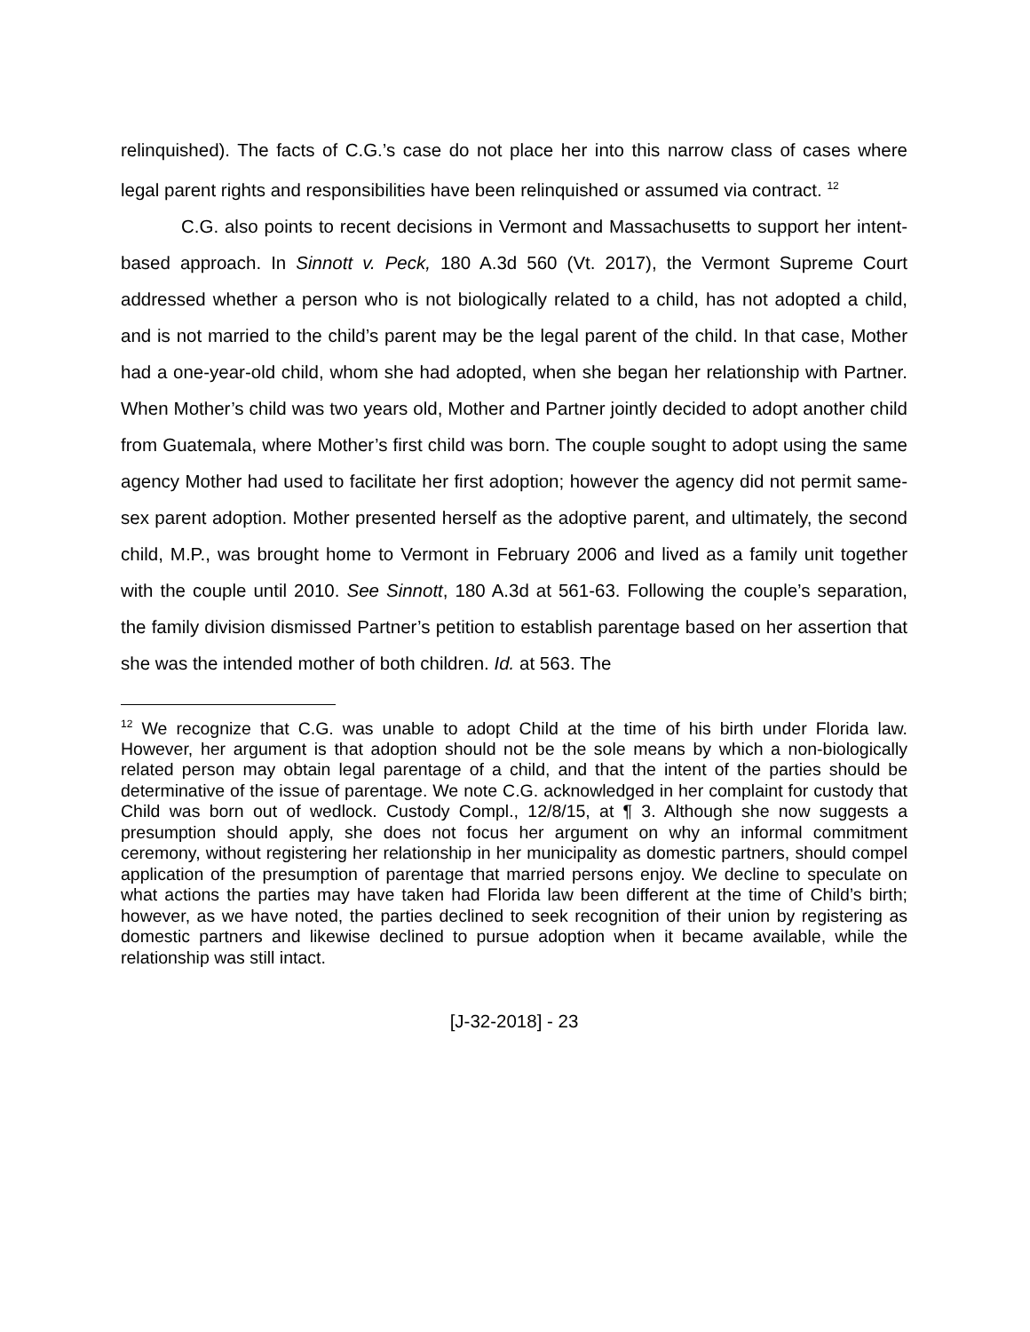relinquished). The facts of C.G.’s case do not place her into this narrow class of cases where legal parent rights and responsibilities have been relinquished or assumed via contract. <sup>12</sup>
C.G. also points to recent decisions in Vermont and Massachusetts to support her intent-based approach. In Sinnott v. Peck, 180 A.3d 560 (Vt. 2017), the Vermont Supreme Court addressed whether a person who is not biologically related to a child, has not adopted a child, and is not married to the child’s parent may be the legal parent of the child. In that case, Mother had a one-year-old child, whom she had adopted, when she began her relationship with Partner. When Mother’s child was two years old, Mother and Partner jointly decided to adopt another child from Guatemala, where Mother’s first child was born. The couple sought to adopt using the same agency Mother had used to facilitate her first adoption; however the agency did not permit same-sex parent adoption. Mother presented herself as the adoptive parent, and ultimately, the second child, M.P., was brought home to Vermont in February 2006 and lived as a family unit together with the couple until 2010. See Sinnott, 180 A.3d at 561-63. Following the couple’s separation, the family division dismissed Partner’s petition to establish parentage based on her assertion that she was the intended mother of both children. Id. at 563. The
<sup>12</sup> We recognize that C.G. was unable to adopt Child at the time of his birth under Florida law. However, her argument is that adoption should not be the sole means by which a non-biologically related person may obtain legal parentage of a child, and that the intent of the parties should be determinative of the issue of parentage. We note C.G. acknowledged in her complaint for custody that Child was born out of wedlock. Custody Compl., 12/8/15, at ¶ 3. Although she now suggests a presumption should apply, she does not focus her argument on why an informal commitment ceremony, without registering her relationship in her municipality as domestic partners, should compel application of the presumption of parentage that married persons enjoy. We decline to speculate on what actions the parties may have taken had Florida law been different at the time of Child’s birth; however, as we have noted, the parties declined to seek recognition of their union by registering as domestic partners and likewise declined to pursue adoption when it became available, while the relationship was still intact.
[J-32-2018] - 23